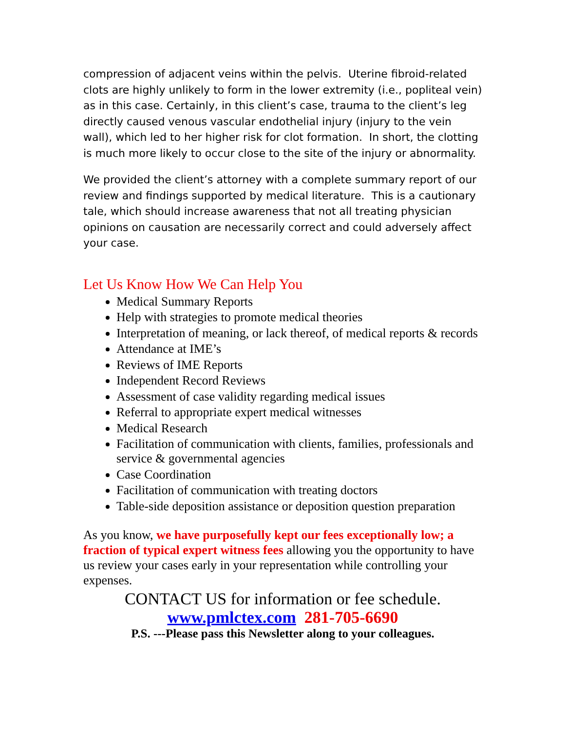compression of adjacent veins within the pelvis. Uterine fibroid-related clots are highly unlikely to form in the lower extremity (i.e., popliteal vein) as in this case. Certainly, in this client’s case, trauma to the client’s leg directly caused venous vascular endothelial injury (injury to the vein wall), which led to her higher risk for clot formation. In short, the clotting is much more likely to occur close to the site of the injury or abnormality.
We provided the client’s attorney with a complete summary report of our review and findings supported by medical literature. This is a cautionary tale, which should increase awareness that not all treating physician opinions on causation are necessarily correct and could adversely affect your case.
Let Us Know How We Can Help You
Medical Summary Reports
Help with strategies to promote medical theories
Interpretation of meaning, or lack thereof, of medical reports & records
Attendance at IME’s
Reviews of IME Reports
Independent Record Reviews
Assessment of case validity regarding medical issues
Referral to appropriate expert medical witnesses
Medical Research
Facilitation of communication with clients, families, professionals and service & governmental agencies
Case Coordination
Facilitation of communication with treating doctors
Table-side deposition assistance or deposition question preparation
As you know, we have purposefully kept our fees exceptionally low; a fraction of typical expert witness fees allowing you the opportunity to have us review your cases early in your representation while controlling your expenses.
CONTACT US for information or fee schedule.
www.pmlctex.com 281-705-6690
P.S. ---Please pass this Newsletter along to your colleagues.